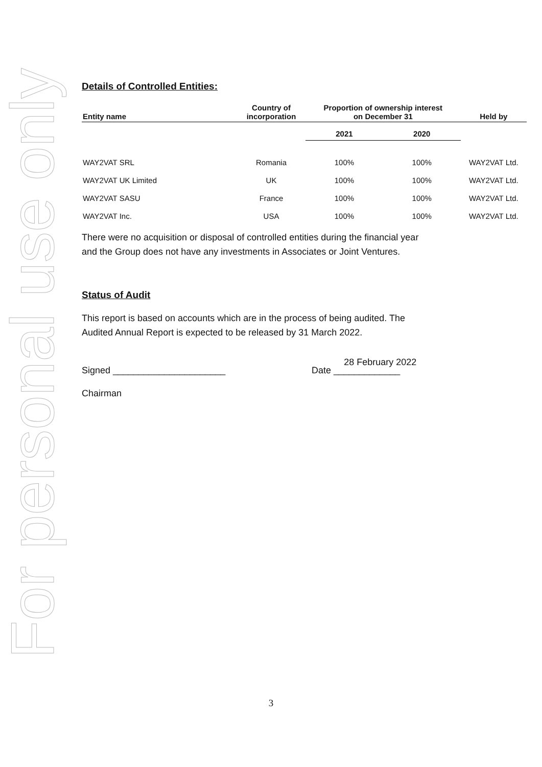For personal use only
Details of Controlled Entities:
| Entity name | Country of incorporation | Proportion of ownership interest on December 31 | | Held by |
| --- | --- | --- | --- | --- |
| | | 2021 | 2020 | |
| WAY2VAT SRL | Romania | 100% | 100% | WAY2VAT Ltd. |
| WAY2VAT UK Limited | UK | 100% | 100% | WAY2VAT Ltd. |
| WAY2VAT SASU | France | 100% | 100% | WAY2VAT Ltd. |
| WAY2VAT Inc. | USA | 100% | 100% | WAY2VAT Ltd. |
There were no acquisition or disposal of controlled entities during the financial year
and the Group does not have any investments in Associates or Joint Ventures.
Status of Audit
This report is based on accounts which are in the process of being audited. The
Audited Annual Report is expected to be released by 31 March 2022.
Signed ______________________ Date _____________ 28 February 2022
Chairman
3